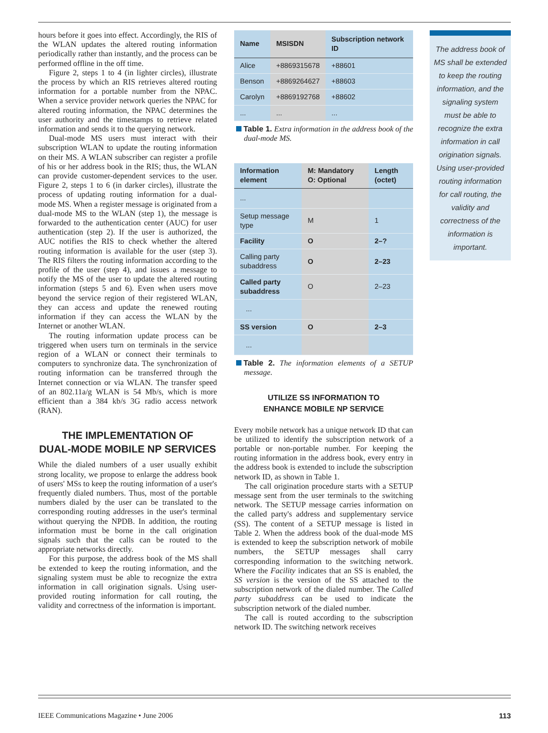hours before it goes into effect. Accordingly, the RIS of the WLAN updates the altered routing information periodically rather than instantly, and the process can be performed offline in the off time.
Figure 2, steps 1 to 4 (in lighter circles), illustrate the process by which an RIS retrieves altered routing information for a portable number from the NPAC. When a service provider network queries the NPAC for altered routing information, the NPAC determines the user authority and the timestamps to retrieve related information and sends it to the querying network.
Dual-mode MS users must interact with their subscription WLAN to update the routing information on their MS. A WLAN subscriber can register a profile of his or her address book in the RIS; thus, the WLAN can provide customer-dependent services to the user. Figure 2, steps 1 to 6 (in darker circles), illustrate the process of updating routing information for a dual-mode MS. When a register message is originated from a dual-mode MS to the WLAN (step 1), the message is forwarded to the authentication center (AUC) for user authentication (step 2). If the user is authorized, the AUC notifies the RIS to check whether the altered routing information is available for the user (step 3). The RIS filters the routing information according to the profile of the user (step 4), and issues a message to notify the MS of the user to update the altered routing information (steps 5 and 6). Even when users move beyond the service region of their registered WLAN, they can access and update the renewed routing information if they can access the WLAN by the Internet or another WLAN.
The routing information update process can be triggered when users turn on terminals in the service region of a WLAN or connect their terminals to computers to synchronize data. The synchronization of routing information can be transferred through the Internet connection or via WLAN. The transfer speed of an 802.11a/g WLAN is 54 Mb/s, which is more efficient than a 384 kb/s 3G radio access network (RAN).
THE IMPLEMENTATION OF
DUAL-MODE MOBILE NP SERVICES
While the dialed numbers of a user usually exhibit strong locality, we propose to enlarge the address book of users' MSs to keep the routing information of a user's frequently dialed numbers. Thus, most of the portable numbers dialed by the user can be translated to the corresponding routing addresses in the user's terminal without querying the NPDB. In addition, the routing information must be borne in the call origination signals such that the calls can be routed to the appropriate networks directly.
For this purpose, the address book of the MS shall be extended to keep the routing information, and the signaling system must be able to recognize the extra information in call origination signals. Using user-provided routing information for call routing, the validity and correctness of the information is important.
| Name | MSISDN | Subscription network ID |
| --- | --- | --- |
| Alice | +8869315678 | +88601 |
| Benson | +8869264627 | +88603 |
| Carolyn | +8869192768 | +88602 |
| ... | ... | ... |
Table 1. Extra information in the address book of the dual-mode MS.
| Information element | M: Mandatory O: Optional | Length (octet) |
| --- | --- | --- |
| ... | | |
| Setup message type | M | 1 |
| Facility | O | 2–? |
| Calling party subaddress | O | 2–23 |
| Called party subaddress | O | 2–23 |
| ... | | |
| SS version | O | 2–3 |
| ... | | |
Table 2. The information elements of a SETUP message.
UTILIZE SS INFORMATION TO
ENHANCE MOBILE NP SERVICE
Every mobile network has a unique network ID that can be utilized to identify the subscription network of a portable or non-portable number. For keeping the routing information in the address book, every entry in the address book is extended to include the subscription network ID, as shown in Table 1.
The call origination procedure starts with a SETUP message sent from the user terminals to the switching network. The SETUP message carries information on the called party's address and supplementary service (SS). The content of a SETUP message is listed in Table 2. When the address book of the dual-mode MS is extended to keep the subscription network of mobile numbers, the SETUP messages shall carry corresponding information to the switching network. Where the Facility indicates that an SS is enabled, the SS version is the version of the SS attached to the subscription network of the dialed number. The Called party subaddress can be used to indicate the subscription network of the dialed number.
The call is routed according to the subscription network ID. The switching network receives
The address book of MS shall be extended to keep the routing information, and the signaling system must be able to recognize the extra information in call origination signals. Using user-provided routing information for call routing, the validity and correctness of the information is important.
IEEE Communications Magazine • June 2006 113